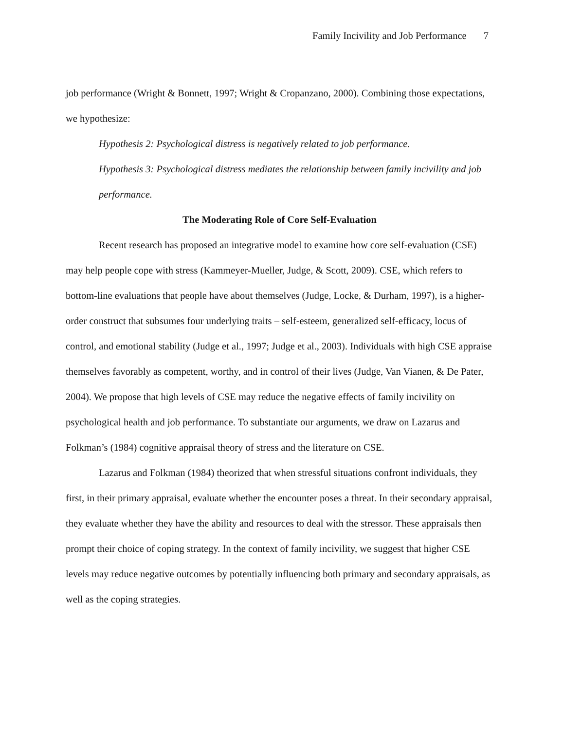Family Incivility and Job Performance 7
job performance (Wright & Bonnett, 1997; Wright & Cropanzano, 2000). Combining those expectations, we hypothesize:
Hypothesis 2: Psychological distress is negatively related to job performance.
Hypothesis 3: Psychological distress mediates the relationship between family incivility and job performance.
The Moderating Role of Core Self-Evaluation
Recent research has proposed an integrative model to examine how core self-evaluation (CSE) may help people cope with stress (Kammeyer-Mueller, Judge, & Scott, 2009). CSE, which refers to bottom-line evaluations that people have about themselves (Judge, Locke, & Durham, 1997), is a higher-order construct that subsumes four underlying traits – self-esteem, generalized self-efficacy, locus of control, and emotional stability (Judge et al., 1997; Judge et al., 2003). Individuals with high CSE appraise themselves favorably as competent, worthy, and in control of their lives (Judge, Van Vianen, & De Pater, 2004). We propose that high levels of CSE may reduce the negative effects of family incivility on psychological health and job performance. To substantiate our arguments, we draw on Lazarus and Folkman’s (1984) cognitive appraisal theory of stress and the literature on CSE.
Lazarus and Folkman (1984) theorized that when stressful situations confront individuals, they first, in their primary appraisal, evaluate whether the encounter poses a threat. In their secondary appraisal, they evaluate whether they have the ability and resources to deal with the stressor. These appraisals then prompt their choice of coping strategy. In the context of family incivility, we suggest that higher CSE levels may reduce negative outcomes by potentially influencing both primary and secondary appraisals, as well as the coping strategies.